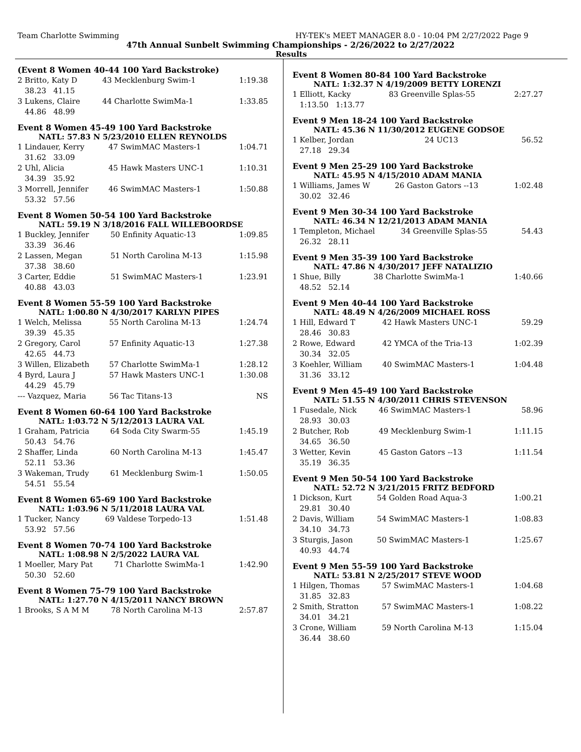Team Charlotte Swimming HY-TEK's MEET MANAGER 8.0 - 10:04 PM 2/27/2022 Page 9
47th Annual Sunbelt Swimming Championships - 2/26/2022 to 2/27/2022
Results
(Event 8 Women 40-44 100 Yard Backstroke)
| 2 Britto, Katy D | 43 Mecklenburg Swim-1 | 1:19.38 |
| 38.23 41.15 | | |
| 3 Lukens, Claire | 44 Charlotte SwimMa-1 | 1:33.85 |
| 44.86 48.99 | | |
Event 8 Women 45-49 100 Yard Backstroke
NATL: 57.83 N 5/23/2010 ELLEN REYNOLDS
| 1 Lindauer, Kerry | 47 SwimMAC Masters-1 | 1:04.71 |
| 31.62 33.09 | | |
| 2 Uhl, Alicia | 45 Hawk Masters UNC-1 | 1:10.31 |
| 34.39 35.92 | | |
| 3 Morrell, Jennifer | 46 SwimMAC Masters-1 | 1:50.88 |
| 53.32 57.56 | | |
Event 8 Women 50-54 100 Yard Backstroke
NATL: 59.19 N 3/18/2016 FALL WILLEBOORDSE
| 1 Buckley, Jennifer | 50 Enfinity Aquatic-13 | 1:09.85 |
| 33.39 36.46 | | |
| 2 Lassen, Megan | 51 North Carolina M-13 | 1:15.98 |
| 37.38 38.60 | | |
| 3 Carter, Eddie | 51 SwimMAC Masters-1 | 1:23.91 |
| 40.88 43.03 | | |
Event 8 Women 55-59 100 Yard Backstroke
NATL: 1:00.80 N 4/30/2017 KARLYN PIPES
| 1 Welch, Melissa | 55 North Carolina M-13 | 1:24.74 |
| 39.39 45.35 | | |
| 2 Gregory, Carol | 57 Enfinity Aquatic-13 | 1:27.38 |
| 42.65 44.73 | | |
| 3 Willen, Elizabeth | 57 Charlotte SwimMa-1 | 1:28.12 |
| 4 Byrd, Laura J | 57 Hawk Masters UNC-1 | 1:30.08 |
| 44.29 45.79 | | |
| --- Vazquez, Maria | 56 Tac Titans-13 | NS |
Event 8 Women 60-64 100 Yard Backstroke
NATL: 1:03.72 N 5/12/2013 LAURA VAL
| 1 Graham, Patricia | 64 Soda City Swarm-55 | 1:45.19 |
| 50.43 54.76 | | |
| 2 Shaffer, Linda | 60 North Carolina M-13 | 1:45.47 |
| 52.11 53.36 | | |
| 3 Wakeman, Trudy | 61 Mecklenburg Swim-1 | 1:50.05 |
| 54.51 55.54 | | |
Event 8 Women 65-69 100 Yard Backstroke
NATL: 1:03.96 N 5/11/2018 LAURA VAL
| 1 Tucker, Nancy | 69 Valdese Torpedo-13 | 1:51.48 |
| 53.92 57.56 | | |
Event 8 Women 70-74 100 Yard Backstroke
NATL: 1:08.98 N 2/5/2022 LAURA VAL
| 1 Moeller, Mary Pat | 71 Charlotte SwimMa-1 | 1:42.90 |
| 50.30 52.60 | | |
Event 8 Women 75-79 100 Yard Backstroke
NATL: 1:27.70 N 4/15/2011 NANCY BROWN
| 1 Brooks, S A M M | 78 North Carolina M-13 | 2:57.87 |
Event 8 Women 80-84 100 Yard Backstroke
NATL: 1:32.37 N 4/19/2009 BETTY LORENZI
| 1 Elliott, Kacky | 83 Greenville Splas-55 | 2:27.27 |
| 1:13.50 1:13.77 | | |
Event 9 Men 18-24 100 Yard Backstroke
NATL: 45.36 N 11/30/2012 EUGENE GODSOE
| 1 Kelber, Jordan | 24 UC13 | 56.52 |
| 27.18 29.34 | | |
Event 9 Men 25-29 100 Yard Backstroke
NATL: 45.95 N 4/15/2010 ADAM MANIA
| 1 Williams, James W | 26 Gaston Gators --13 | 1:02.48 |
| 30.02 32.46 | | |
Event 9 Men 30-34 100 Yard Backstroke
NATL: 46.34 N 12/21/2013 ADAM MANIA
| 1 Templeton, Michael | 34 Greenville Splas-55 | 54.43 |
| 26.32 28.11 | | |
Event 9 Men 35-39 100 Yard Backstroke
NATL: 47.86 N 4/30/2017 JEFF NATALIZIO
| 1 Shue, Billy | 38 Charlotte SwimMa-1 | 1:40.66 |
| 48.52 52.14 | | |
Event 9 Men 40-44 100 Yard Backstroke
NATL: 48.49 N 4/26/2009 MICHAEL ROSS
| 1 Hill, Edward T | 42 Hawk Masters UNC-1 | 59.29 |
| 28.46 30.83 | | |
| 2 Rowe, Edward | 42 YMCA of the Tria-13 | 1:02.39 |
| 30.34 32.05 | | |
| 3 Koehler, William | 40 SwimMAC Masters-1 | 1:04.48 |
| 31.36 33.12 | | |
Event 9 Men 45-49 100 Yard Backstroke
NATL: 51.55 N 4/30/2011 CHRIS STEVENSON
| 1 Fusedale, Nick | 46 SwimMAC Masters-1 | 58.96 |
| 28.93 30.03 | | |
| 2 Butcher, Rob | 49 Mecklenburg Swim-1 | 1:11.15 |
| 34.65 36.50 | | |
| 3 Wetter, Kevin | 45 Gaston Gators --13 | 1:11.54 |
| 35.19 36.35 | | |
Event 9 Men 50-54 100 Yard Backstroke
NATL: 52.72 N 3/21/2015 FRITZ BEDFORD
| 1 Dickson, Kurt | 54 Golden Road Aqua-3 | 1:00.21 |
| 29.81 30.40 | | |
| 2 Davis, William | 54 SwimMAC Masters-1 | 1:08.83 |
| 34.10 34.73 | | |
| 3 Sturgis, Jason | 50 SwimMAC Masters-1 | 1:25.67 |
| 40.93 44.74 | | |
Event 9 Men 55-59 100 Yard Backstroke
NATL: 53.81 N 2/25/2017 STEVE WOOD
| 1 Hilgen, Thomas | 57 SwimMAC Masters-1 | 1:04.68 |
| 31.85 32.83 | | |
| 2 Smith, Stratton | 57 SwimMAC Masters-1 | 1:08.22 |
| 34.01 34.21 | | |
| 3 Crone, William | 59 North Carolina M-13 | 1:15.04 |
| 36.44 38.60 | | |